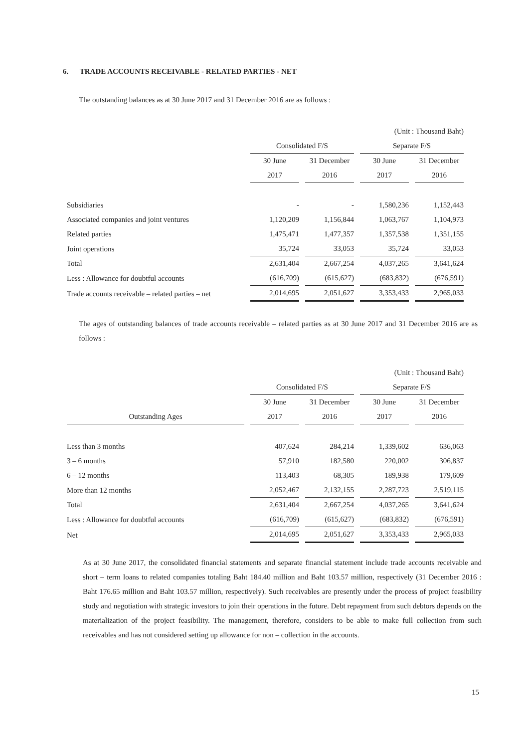6. TRADE ACCOUNTS RECEIVABLE - RELATED PARTIES - NET
The outstanding balances as at 30 June 2017 and 31 December 2016 are as follows :
| | (Unit : Thousand Baht) | | | |
| | Consolidated F/S | | Separate F/S | |
| | 30 June | 31 December | 30 June | 31 December |
| | 2017 | 2016 | 2017 | 2016 |
| Subsidiaries | - | - | 1,580,236 | 1,152,443 |
| Associated companies and joint ventures | 1,120,209 | 1,156,844 | 1,063,767 | 1,104,973 |
| Related parties | 1,475,471 | 1,477,357 | 1,357,538 | 1,351,155 |
| Joint operations | 35,724 | 33,053 | 35,724 | 33,053 |
| Total | 2,631,404 | 2,667,254 | 4,037,265 | 3,641,624 |
| Less : Allowance for doubtful accounts | (616,709) | (615,627) | (683,832) | (676,591) |
| Trade accounts receivable – related parties – net | 2,014,695 | 2,051,627 | 3,353,433 | 2,965,033 |
The ages of outstanding balances of trade accounts receivable – related parties as at 30 June 2017 and 31 December 2016 are as follows :
| | (Unit : Thousand Baht) | | | |
| | Consolidated F/S | | Separate F/S | |
| | 30 June | 31 December | 30 June | 31 December |
| Outstanding Ages | 2017 | 2016 | 2017 | 2016 |
| Less than 3 months | 407,624 | 284,214 | 1,339,602 | 636,063 |
| 3 – 6 months | 57,910 | 182,580 | 220,002 | 306,837 |
| 6 – 12 months | 113,403 | 68,305 | 189,938 | 179,609 |
| More than 12 months | 2,052,467 | 2,132,155 | 2,287,723 | 2,519,115 |
| Total | 2,631,404 | 2,667,254 | 4,037,265 | 3,641,624 |
| Less : Allowance for doubtful accounts | (616,709) | (615,627) | (683,832) | (676,591) |
| Net | 2,014,695 | 2,051,627 | 3,353,433 | 2,965,033 |
As at 30 June 2017, the consolidated financial statements and separate financial statement include trade accounts receivable and short – term loans to related companies totaling Baht 184.40 million and Baht 103.57 million, respectively (31 December 2016 : Baht 176.65 million and Baht 103.57 million, respectively). Such receivables are presently under the process of project feasibility study and negotiation with strategic investors to join their operations in the future. Debt repayment from such debtors depends on the materialization of the project feasibility. The management, therefore, considers to be able to make full collection from such receivables and has not considered setting up allowance for non – collection in the accounts.
15